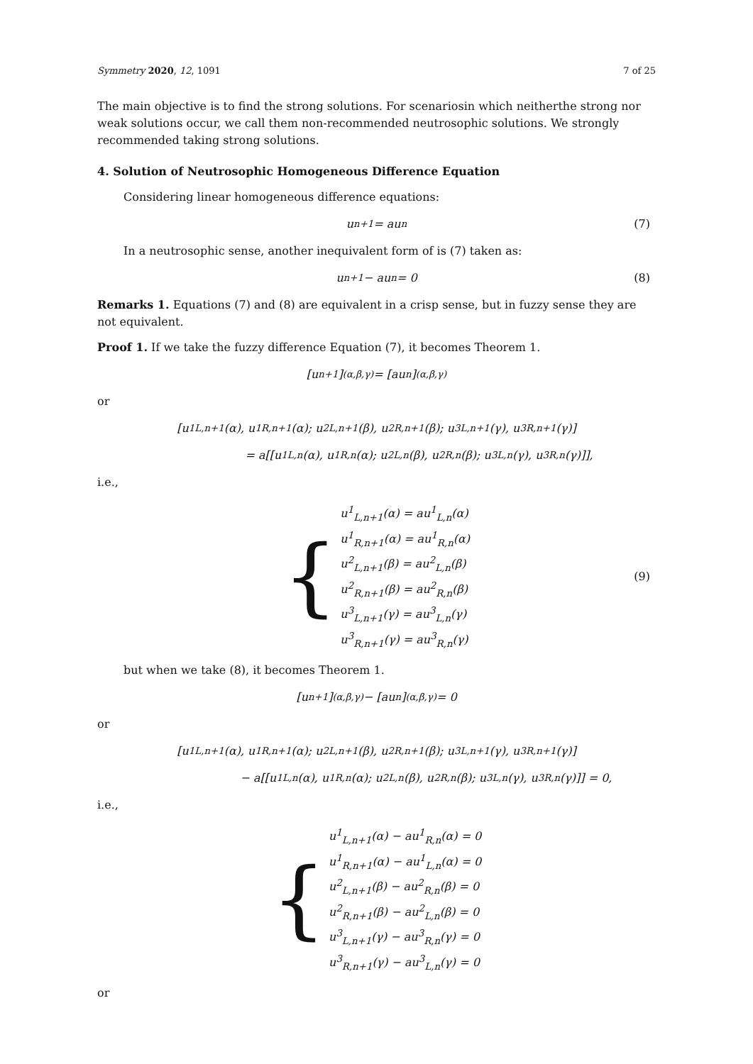Symmetry 2020, 12, 1091 7 of 25
The main objective is to find the strong solutions. For scenariosin which neitherthe strong nor weak solutions occur, we call them non-recommended neutrosophic solutions. We strongly recommended taking strong solutions.
4. Solution of Neutrosophic Homogeneous Difference Equation
Considering linear homogeneous difference equations:
u<sub>n+1</sub> = au<sub>n</sub> (7)
In a neutrosophic sense, another inequivalent form of is (7) taken as:
u<sub>n+1</sub> − au<sub>n</sub> = 0 (8)
Remarks 1. Equations (7) and (8) are equivalent in a crisp sense, but in fuzzy sense they are not equivalent.
Proof 1. If we take the fuzzy difference Equation (7), it becomes Theorem 1.
[u<sub>n+1</sub>]<sub>(α,β,γ)</sub> = [au<sub>n</sub>]<sub>(α,β,γ)</sub>
or
[u<sup>1</sup><sub>L,n+1</sub>(α), u<sup>1</sup><sub>R,n+1</sub>(α); u<sup>2</sup><sub>L,n+1</sub>(β), u<sup>2</sup><sub>R,n+1</sub>(β); u<sup>3</sup><sub>L,n+1</sub>(γ), u<sup>3</sup><sub>R,n+1</sub>(γ)]
= a[[u<sup>1</sup><sub>L,n</sub>(α), u<sup>1</sup><sub>R,n</sub>(α); u<sup>2</sup><sub>L,n</sub>(β), u<sup>2</sup><sub>R,n</sub>(β); u<sup>3</sup><sub>L,n</sub>(γ), u<sup>3</sup><sub>R,n</sub>(γ)]],
i.e.,
{
u<sup>1</sup><sub>L,n+1</sub>(α) = au<sup>1</sup><sub>L,n</sub>(α)
u<sup>1</sup><sub>R,n+1</sub>(α) = au<sup>1</sup><sub>R,n</sub>(α)
u<sup>2</sup><sub>L,n+1</sub>(β) = au<sup>2</sup><sub>L,n</sub>(β)
u<sup>2</sup><sub>R,n+1</sub>(β) = au<sup>2</sup><sub>R,n</sub>(β)
u<sup>3</sup><sub>L,n+1</sub>(γ) = au<sup>3</sup><sub>L,n</sub>(γ)
u<sup>3</sup><sub>R,n+1</sub>(γ) = au<sup>3</sup><sub>R,n</sub>(γ)
(9)
but when we take (8), it becomes Theorem 1.
[u<sub>n+1</sub>]<sub>(α,β,γ)</sub> − [au<sub>n</sub>]<sub>(α,β,γ)</sub> = 0
or
[u<sup>1</sup><sub>L,n+1</sub>(α), u<sup>1</sup><sub>R,n+1</sub>(α); u<sup>2</sup><sub>L,n+1</sub>(β), u<sup>2</sup><sub>R,n+1</sub>(β); u<sup>3</sup><sub>L,n+1</sub>(γ), u<sup>3</sup><sub>R,n+1</sub>(γ)]
− a[[u<sup>1</sup><sub>L,n</sub>(α), u<sup>1</sup><sub>R,n</sub>(α); u<sup>2</sup><sub>L,n</sub>(β), u<sup>2</sup><sub>R,n</sub>(β); u<sup>3</sup><sub>L,n</sub>(γ), u<sup>3</sup><sub>R,n</sub>(γ)]] = 0,
i.e.,
{
u<sup>1</sup><sub>L,n+1</sub>(α) − au<sup>1</sup><sub>R,n</sub>(α) = 0
u<sup>1</sup><sub>R,n+1</sub>(α) − au<sup>1</sup><sub>L,n</sub>(α) = 0
u<sup>2</sup><sub>L,n+1</sub>(β) − au<sup>2</sup><sub>R,n</sub>(β) = 0
u<sup>2</sup><sub>R,n+1</sub>(β) − au<sup>2</sup><sub>L,n</sub>(β) = 0
u<sup>3</sup><sub>L,n+1</sub>(γ) − au<sup>3</sup><sub>R,n</sub>(γ) = 0
u<sup>3</sup><sub>R,n+1</sub>(γ) − au<sup>3</sup><sub>L,n</sub>(γ) = 0
or